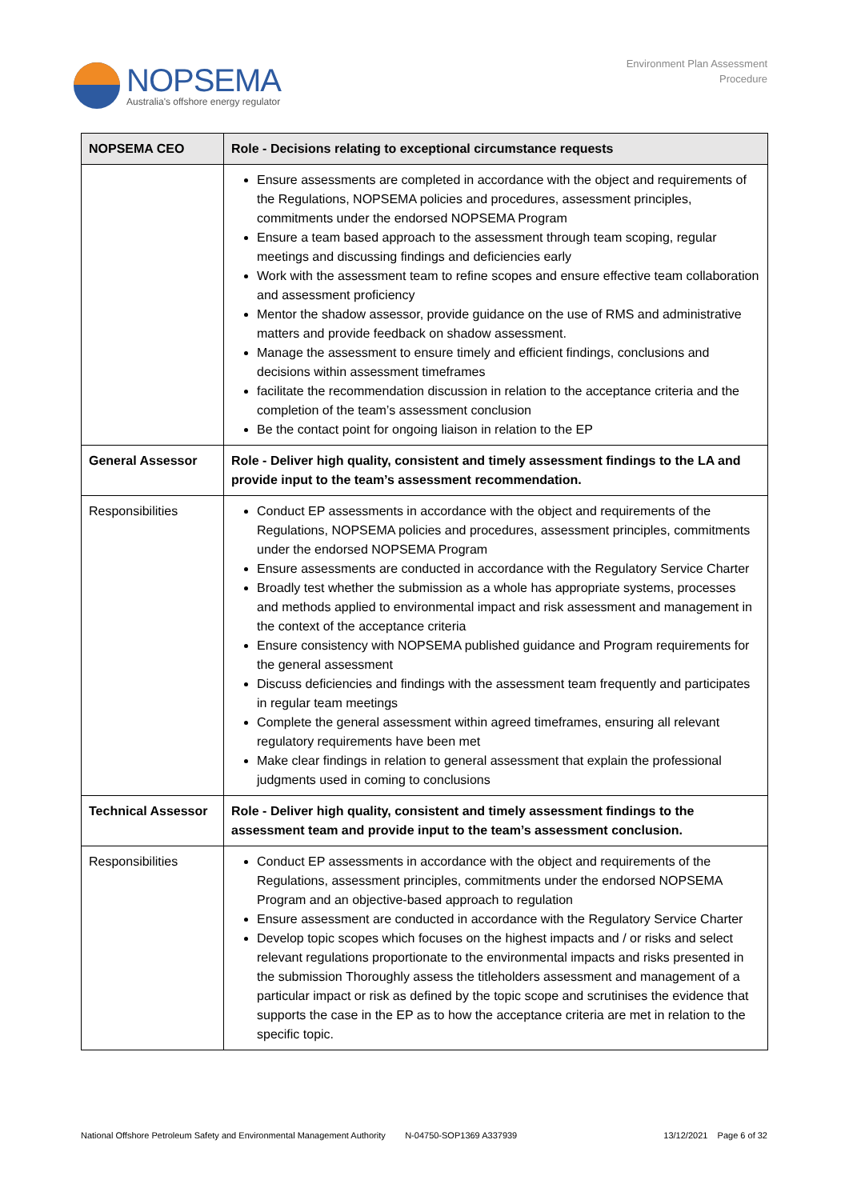NOPSEMA
Australia's offshore energy regulator
Environment Plan Assessment
Procedure
| NOPSEMA CEO | Role - Decisions relating to exceptional circumstance requests |
| --- | --- |
| | Ensure assessments are completed in accordance with the object and requirements of the Regulations, NOPSEMA policies and procedures, assessment principles, commitments under the endorsed NOPSEMA Program Ensure a team based approach to the assessment through team scoping, regular meetings and discussing findings and deficiencies early Work with the assessment team to refine scopes and ensure effective team collaboration and assessment proficiency Mentor the shadow assessor, provide guidance on the use of RMS and administrative matters and provide feedback on shadow assessment. Manage the assessment to ensure timely and efficient findings, conclusions and decisions within assessment timeframes facilitate the recommendation discussion in relation to the acceptance criteria and the completion of the team’s assessment conclusion Be the contact point for ongoing liaison in relation to the EP |
| General Assessor | Role - Deliver high quality, consistent and timely assessment findings to the LA and provide input to the team’s assessment recommendation. |
| Responsibilities | Conduct EP assessments in accordance with the object and requirements of the Regulations, NOPSEMA policies and procedures, assessment principles, commitments under the endorsed NOPSEMA Program Ensure assessments are conducted in accordance with the Regulatory Service Charter Broadly test whether the submission as a whole has appropriate systems, processes and methods applied to environmental impact and risk assessment and management in the context of the acceptance criteria Ensure consistency with NOPSEMA published guidance and Program requirements for the general assessment Discuss deficiencies and findings with the assessment team frequently and participates in regular team meetings Complete the general assessment within agreed timeframes, ensuring all relevant regulatory requirements have been met Make clear findings in relation to general assessment that explain the professional judgments used in coming to conclusions |
| Technical Assessor | Role - Deliver high quality, consistent and timely assessment findings to the assessment team and provide input to the team’s assessment conclusion. |
| Responsibilities | Conduct EP assessments in accordance with the object and requirements of the Regulations, assessment principles, commitments under the endorsed NOPSEMA Program and an objective-based approach to regulation Ensure assessment are conducted in accordance with the Regulatory Service Charter Develop topic scopes which focuses on the highest impacts and / or risks and select relevant regulations proportionate to the environmental impacts and risks presented in the submission Thoroughly assess the titleholders assessment and management of a particular impact or risk as defined by the topic scope and scrutinises the evidence that supports the case in the EP as to how the acceptance criteria are met in relation to the specific topic. |
National Offshore Petroleum Safety and Environmental Management Authority N-04750-SOP1369 A337939 13/12/2021 Page 6 of 32